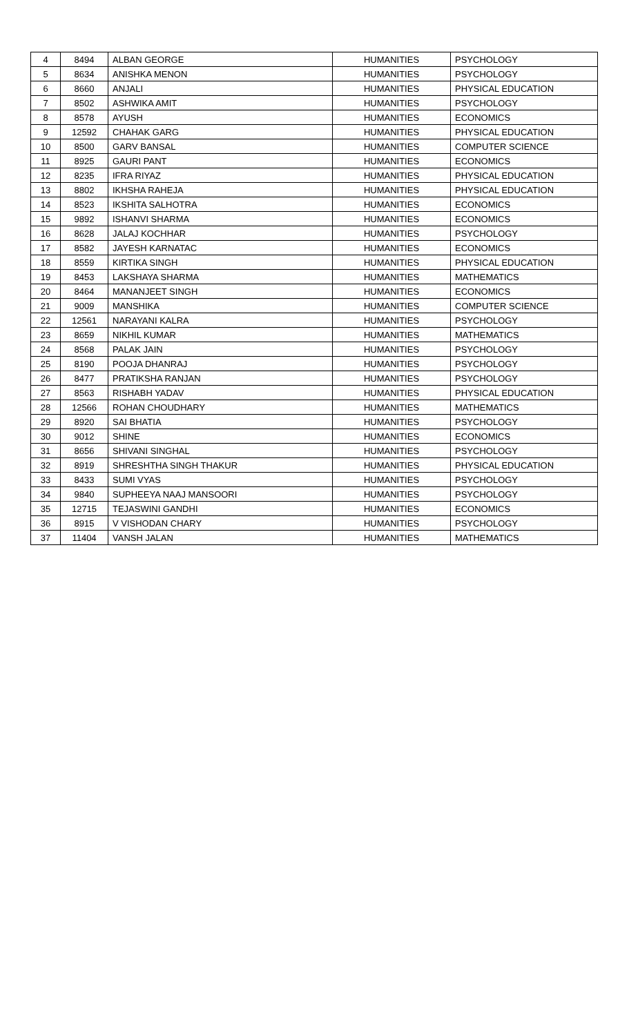| 4 | 8494 | ALBAN GEORGE | HUMANITIES | PSYCHOLOGY |
| 5 | 8634 | ANISHKA MENON | HUMANITIES | PSYCHOLOGY |
| 6 | 8660 | ANJALI | HUMANITIES | PHYSICAL EDUCATION |
| 7 | 8502 | ASHWIKA AMIT | HUMANITIES | PSYCHOLOGY |
| 8 | 8578 | AYUSH | HUMANITIES | ECONOMICS |
| 9 | 12592 | CHAHAK GARG | HUMANITIES | PHYSICAL EDUCATION |
| 10 | 8500 | GARV BANSAL | HUMANITIES | COMPUTER SCIENCE |
| 11 | 8925 | GAURI PANT | HUMANITIES | ECONOMICS |
| 12 | 8235 | IFRA RIYAZ | HUMANITIES | PHYSICAL EDUCATION |
| 13 | 8802 | IKHSHA RAHEJA | HUMANITIES | PHYSICAL EDUCATION |
| 14 | 8523 | IKSHITA SALHOTRA | HUMANITIES | ECONOMICS |
| 15 | 9892 | ISHANVI SHARMA | HUMANITIES | ECONOMICS |
| 16 | 8628 | JALAJ KOCHHAR | HUMANITIES | PSYCHOLOGY |
| 17 | 8582 | JAYESH KARNATAC | HUMANITIES | ECONOMICS |
| 18 | 8559 | KIRTIKA SINGH | HUMANITIES | PHYSICAL EDUCATION |
| 19 | 8453 | LAKSHAYA SHARMA | HUMANITIES | MATHEMATICS |
| 20 | 8464 | MANANJEET SINGH | HUMANITIES | ECONOMICS |
| 21 | 9009 | MANSHIKA | HUMANITIES | COMPUTER SCIENCE |
| 22 | 12561 | NARAYANI KALRA | HUMANITIES | PSYCHOLOGY |
| 23 | 8659 | NIKHIL KUMAR | HUMANITIES | MATHEMATICS |
| 24 | 8568 | PALAK JAIN | HUMANITIES | PSYCHOLOGY |
| 25 | 8190 | POOJA DHANRAJ | HUMANITIES | PSYCHOLOGY |
| 26 | 8477 | PRATIKSHA RANJAN | HUMANITIES | PSYCHOLOGY |
| 27 | 8563 | RISHABH YADAV | HUMANITIES | PHYSICAL EDUCATION |
| 28 | 12566 | ROHAN CHOUDHARY | HUMANITIES | MATHEMATICS |
| 29 | 8920 | SAI BHATIA | HUMANITIES | PSYCHOLOGY |
| 30 | 9012 | SHINE | HUMANITIES | ECONOMICS |
| 31 | 8656 | SHIVANI SINGHAL | HUMANITIES | PSYCHOLOGY |
| 32 | 8919 | SHRESHTHA SINGH THAKUR | HUMANITIES | PHYSICAL EDUCATION |
| 33 | 8433 | SUMI VYAS | HUMANITIES | PSYCHOLOGY |
| 34 | 9840 | SUPHEEYA NAAJ MANSOORI | HUMANITIES | PSYCHOLOGY |
| 35 | 12715 | TEJASWINI GANDHI | HUMANITIES | ECONOMICS |
| 36 | 8915 | V VISHODAN CHARY | HUMANITIES | PSYCHOLOGY |
| 37 | 11404 | VANSH JALAN | HUMANITIES | MATHEMATICS |